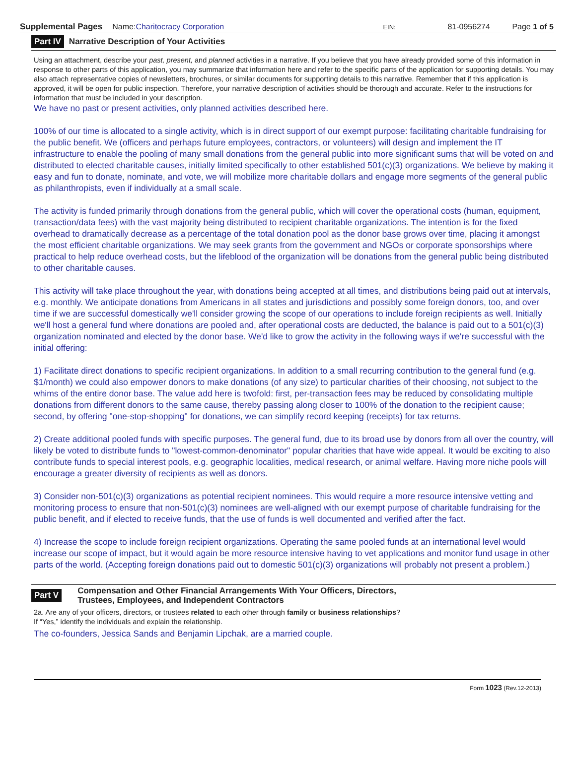Supplemental Pages Name:Charitocracy Corporation EIN: 81-0956274 Page 1 of 5
Part IV Narrative Description of Your Activities
Using an attachment, describe your past, present, and planned activities in a narrative. If you believe that you have already provided some of this information in response to other parts of this application, you may summarize that information here and refer to the specific parts of the application for supporting details. You may also attach representative copies of newsletters, brochures, or similar documents for supporting details to this narrative. Remember that if this application is approved, it will be open for public inspection. Therefore, your narrative description of activities should be thorough and accurate. Refer to the instructions for information that must be included in your description.
We have no past or present activities, only planned activities described here.
100% of our time is allocated to a single activity, which is in direct support of our exempt purpose: facilitating charitable fundraising for the public benefit. We (officers and perhaps future employees, contractors, or volunteers) will design and implement the IT infrastructure to enable the pooling of many small donations from the general public into more significant sums that will be voted on and distributed to elected charitable causes, initially limited specifically to other established 501(c)(3) organizations. We believe by making it easy and fun to donate, nominate, and vote, we will mobilize more charitable dollars and engage more segments of the general public as philanthropists, even if individually at a small scale.
The activity is funded primarily through donations from the general public, which will cover the operational costs (human, equipment, transaction/data fees) with the vast majority being distributed to recipient charitable organizations. The intention is for the fixed overhead to dramatically decrease as a percentage of the total donation pool as the donor base grows over time, placing it amongst the most efficient charitable organizations. We may seek grants from the government and NGOs or corporate sponsorships where practical to help reduce overhead costs, but the lifeblood of the organization will be donations from the general public being distributed to other charitable causes.
This activity will take place throughout the year, with donations being accepted at all times, and distributions being paid out at intervals, e.g. monthly. We anticipate donations from Americans in all states and jurisdictions and possibly some foreign donors, too, and over time if we are successful domestically we'll consider growing the scope of our operations to include foreign recipients as well. Initially we'll host a general fund where donations are pooled and, after operational costs are deducted, the balance is paid out to a 501(c)(3) organization nominated and elected by the donor base. We'd like to grow the activity in the following ways if we're successful with the initial offering:
1) Facilitate direct donations to specific recipient organizations. In addition to a small recurring contribution to the general fund (e.g. $1/month) we could also empower donors to make donations (of any size) to particular charities of their choosing, not subject to the whims of the entire donor base. The value add here is twofold: first, per-transaction fees may be reduced by consolidating multiple donations from different donors to the same cause, thereby passing along closer to 100% of the donation to the recipient cause; second, by offering "one-stop-shopping" for donations, we can simplify record keeping (receipts) for tax returns.
2) Create additional pooled funds with specific purposes. The general fund, due to its broad use by donors from all over the country, will likely be voted to distribute funds to "lowest-common-denominator" popular charities that have wide appeal. It would be exciting to also contribute funds to special interest pools, e.g. geographic localities, medical research, or animal welfare. Having more niche pools will encourage a greater diversity of recipients as well as donors.
3) Consider non-501(c)(3) organizations as potential recipient nominees. This would require a more resource intensive vetting and monitoring process to ensure that non-501(c)(3) nominees are well-aligned with our exempt purpose of charitable fundraising for the public benefit, and if elected to receive funds, that the use of funds is well documented and verified after the fact.
4) Increase the scope to include foreign recipient organizations. Operating the same pooled funds at an international level would increase our scope of impact, but it would again be more resource intensive having to vet applications and monitor fund usage in other parts of the world. (Accepting foreign donations paid out to domestic 501(c)(3) organizations will probably not present a problem.)
Part V Compensation and Other Financial Arrangements With Your Officers, Directors,
Trustees, Employees, and Independent Contractors
2a. Are any of your officers, directors, or trustees related to each other through family or business relationships?
If “Yes,” identify the individuals and explain the relationship.
The co-founders, Jessica Sands and Benjamin Lipchak, are a married couple.
Form 1023 (Rev.12-2013)